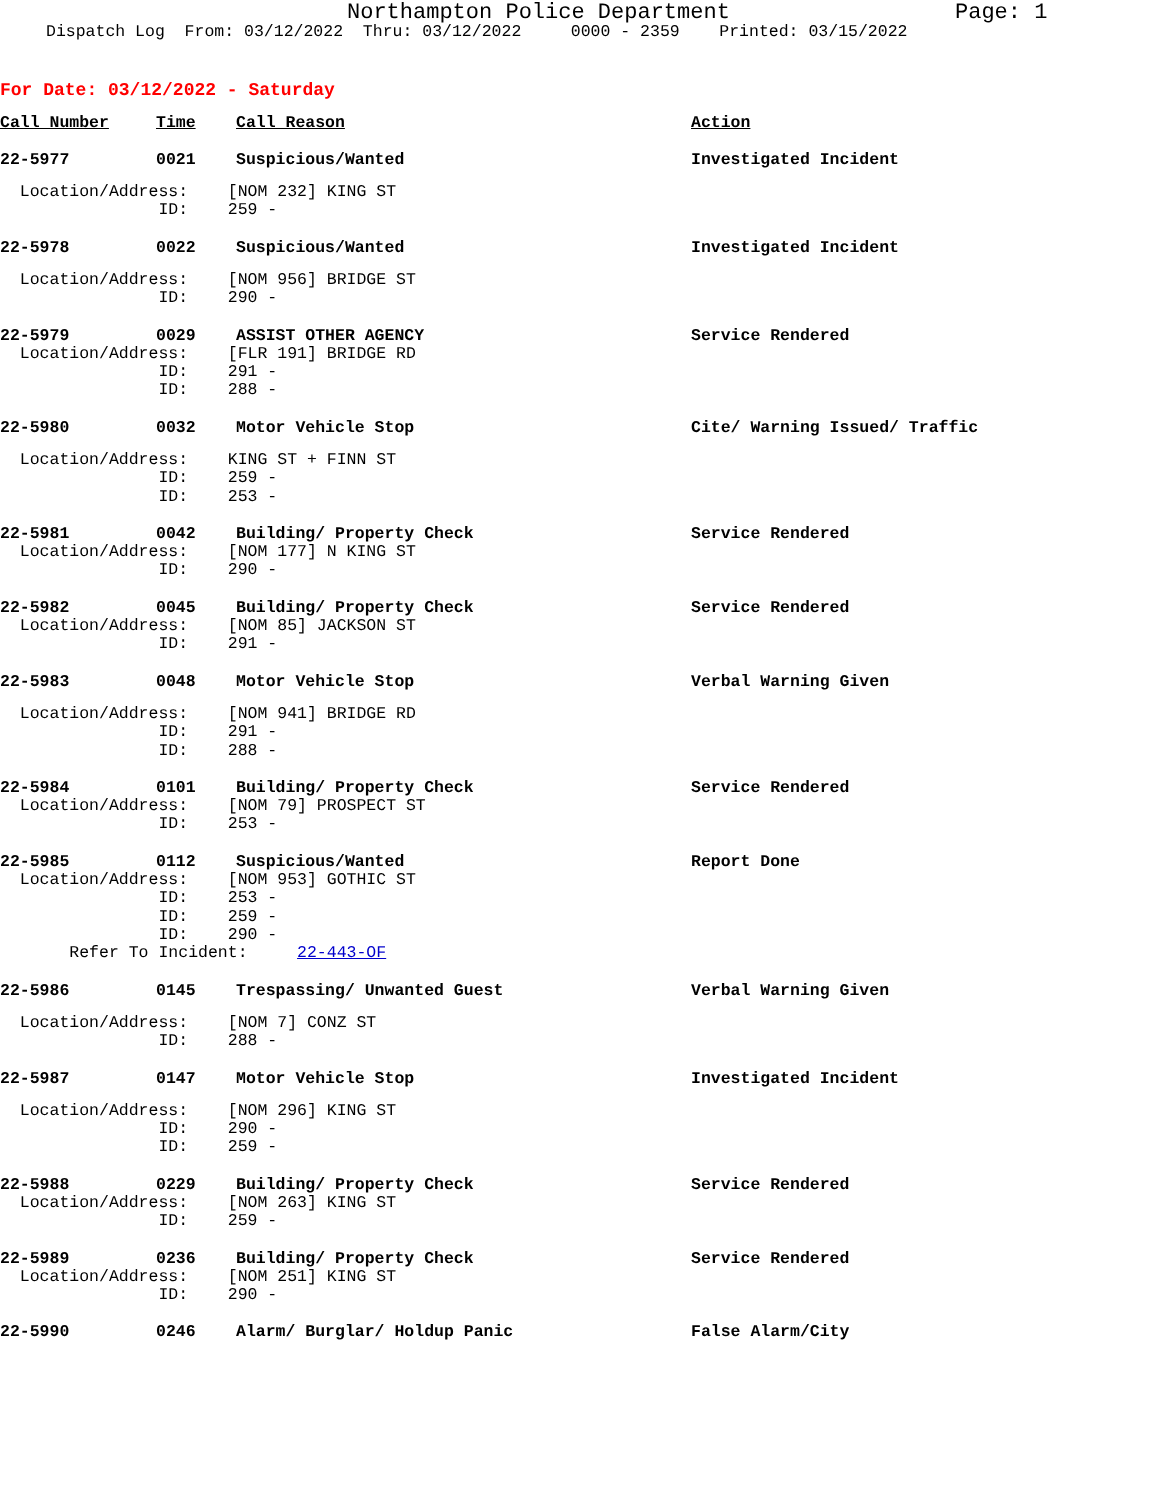Northampton Police Department Page: 1
Dispatch Log From: 03/12/2022 Thru: 03/12/2022 0000 - 2359 Printed: 03/15/2022
For Date: 03/12/2022 - Saturday
Call Number Time Call Reason Action
22-5977 0021 Suspicious/Wanted Investigated Incident
Location/Address: [NOM 232] KING ST ID: 259 -
22-5978 0022 Suspicious/Wanted Investigated Incident
Location/Address: [NOM 956] BRIDGE ST ID: 290 -
22-5979 0029 ASSIST OTHER AGENCY Service Rendered
Location/Address: [FLR 191] BRIDGE RD ID: 291 - ID: 288 -
22-5980 0032 Motor Vehicle Stop Cite/ Warning Issued/ Traffic
Location/Address: KING ST + FINN ST ID: 259 - ID: 253 -
22-5981 0042 Building/ Property Check Service Rendered
Location/Address: [NOM 177] N KING ST ID: 290 -
22-5982 0045 Building/ Property Check Service Rendered
Location/Address: [NOM 85] JACKSON ST ID: 291 -
22-5983 0048 Motor Vehicle Stop Verbal Warning Given
Location/Address: [NOM 941] BRIDGE RD ID: 291 - ID: 288 -
22-5984 0101 Building/ Property Check Service Rendered
Location/Address: [NOM 79] PROSPECT ST ID: 253 -
22-5985 0112 Suspicious/Wanted Report Done
Location/Address: [NOM 953] GOTHIC ST ID: 253 - ID: 259 - ID: 290 - Refer To Incident: 22-443-OF
22-5986 0145 Trespassing/ Unwanted Guest Verbal Warning Given
Location/Address: [NOM 7] CONZ ST ID: 288 -
22-5987 0147 Motor Vehicle Stop Investigated Incident
Location/Address: [NOM 296] KING ST ID: 290 - ID: 259 -
22-5988 0229 Building/ Property Check Service Rendered
Location/Address: [NOM 263] KING ST ID: 259 -
22-5989 0236 Building/ Property Check Service Rendered
Location/Address: [NOM 251] KING ST ID: 290 -
22-5990 0246 Alarm/ Burglar/ Holdup Panic False Alarm/City